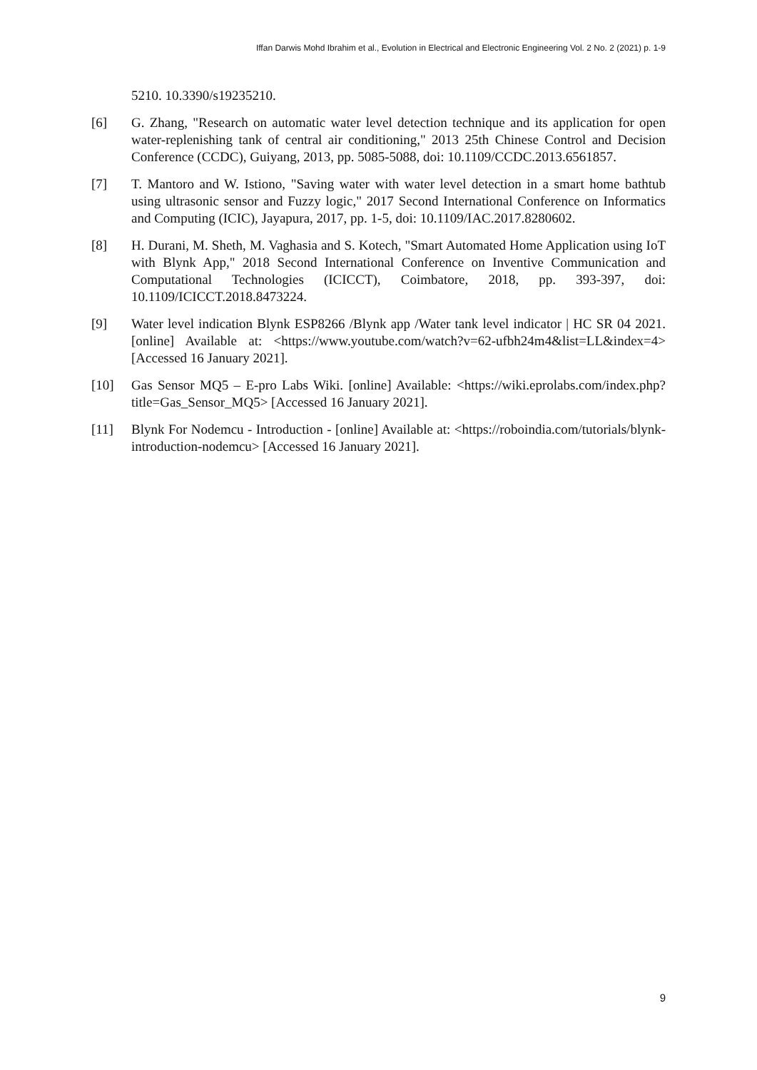Iffan Darwis Mohd Ibrahim et al., Evolution in Electrical and Electronic Engineering Vol. 2 No. 2 (2021) p. 1-9
5210. 10.3390/s19235210.
[6] G. Zhang, "Research on automatic water level detection technique and its application for open water-replenishing tank of central air conditioning," 2013 25th Chinese Control and Decision Conference (CCDC), Guiyang, 2013, pp. 5085-5088, doi: 10.1109/CCDC.2013.6561857.
[7] T. Mantoro and W. Istiono, "Saving water with water level detection in a smart home bathtub using ultrasonic sensor and Fuzzy logic," 2017 Second International Conference on Informatics and Computing (ICIC), Jayapura, 2017, pp. 1-5, doi: 10.1109/IAC.2017.8280602.
[8] H. Durani, M. Sheth, M. Vaghasia and S. Kotech, "Smart Automated Home Application using IoT with Blynk App," 2018 Second International Conference on Inventive Communication and Computational Technologies (ICICCT), Coimbatore, 2018, pp. 393-397, doi: 10.1109/ICICCT.2018.8473224.
[9] Water level indication Blynk ESP8266 /Blynk app /Water tank level indicator | HC SR 04 2021. [online] Available at: <https://www.youtube.com/watch?v=62-ufbh24m4&list=LL&index=4> [Accessed 16 January 2021].
[10] Gas Sensor MQ5 – E-pro Labs Wiki. [online] Available: <https://wiki.eprolabs.com/index.php?title=Gas_Sensor_MQ5> [Accessed 16 January 2021].
[11] Blynk For Nodemcu - Introduction - [online] Available at: <https://roboindia.com/tutorials/blynk-introduction-nodemcu> [Accessed 16 January 2021].
9